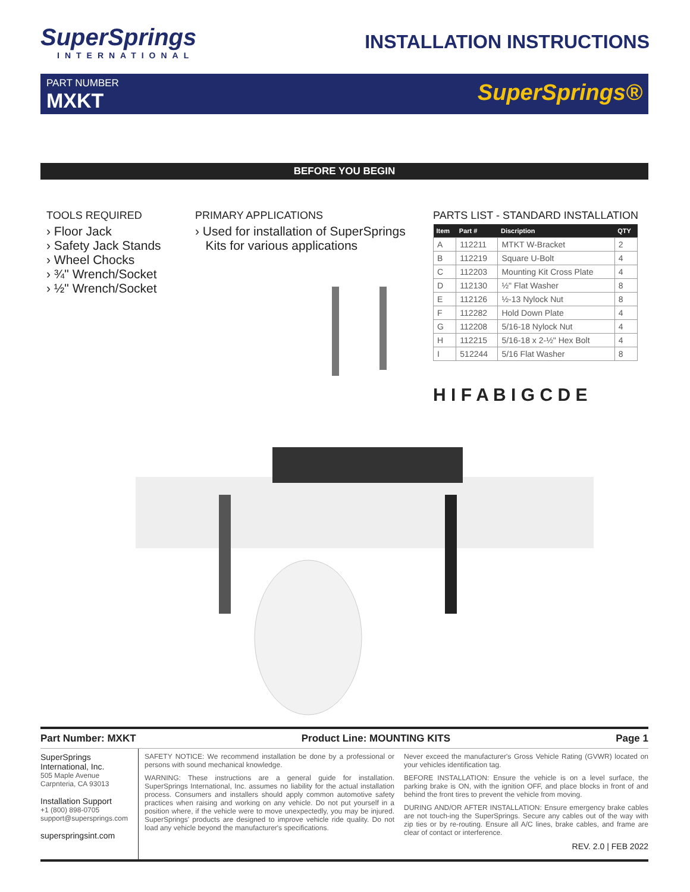SuperSprings
INTERNATIONAL
INSTALLATION INSTRUCTIONS
PART NUMBER
MXKT
SuperSprings®
BEFORE YOU BEGIN
TOOLS REQUIRED
› Floor Jack
› Safety Jack Stands
› Wheel Chocks
› ¾" Wrench/Socket
› ½" Wrench/Socket
PRIMARY APPLICATIONS
› Used for installation of SuperSprings
Kits for various applications
PARTS LIST - STANDARD INSTALLATION
| Item | Part # | Discription | QTY |
| --- | --- | --- | --- |
| A | 112211 | MTKT W-Bracket | 2 |
| B | 112219 | Square U-Bolt | 4 |
| C | 112203 | Mounting Kit Cross Plate | 4 |
| D | 112130 | ½" Flat Washer | 8 |
| E | 112126 | ½-13 Nylock Nut | 8 |
| F | 112282 | Hold Down Plate | 4 |
| G | 112208 | 5/16-18 Nylock Nut | 4 |
| H | 112215 | 5/16-18 x 2-½" Hex Bolt | 4 |
| I | 512244 | 5/16 Flat Washer | 8 |
H I F A B I G C D E
Part Number: MXKT Product Line: MOUNTING KITS Page 1
SuperSprings International, Inc.
505 Maple Avenue
Carpnteria, CA 93013
Installation Support
+1 (800) 898-0705
support@supersprings.com
superspringsint.com
SAFETY NOTICE: We recommend installation be done by a professional or persons with sound mechanical knowledge.
WARNING: These instructions are a general guide for installation. SuperSprings International, Inc. assumes no liability for the actual installation process. Consumers and installers should apply common automotive safety practices when raising and working on any vehicle. Do not put yourself in a position where, if the vehicle were to move unexpectedly, you may be injured. SuperSprings' products are designed to improve vehicle ride quality. Do not load any vehicle beyond the manufacturer's specifications.
Never exceed the manufacturer's Gross Vehicle Rating (GVWR) located on your vehicles identification tag.
BEFORE INSTALLATION: Ensure the vehicle is on a level surface, the parking brake is ON, with the ignition OFF, and place blocks in front of and behind the front tires to prevent the vehicle from moving.
DURING AND/OR AFTER INSTALLATION: Ensure emergency brake cables are not touch-ing the SuperSprings. Secure any cables out of the way with zip ties or by re-routing. Ensure all A/C lines, brake cables, and frame are clear of contact or interference.
REV. 2.0 | FEB 2022